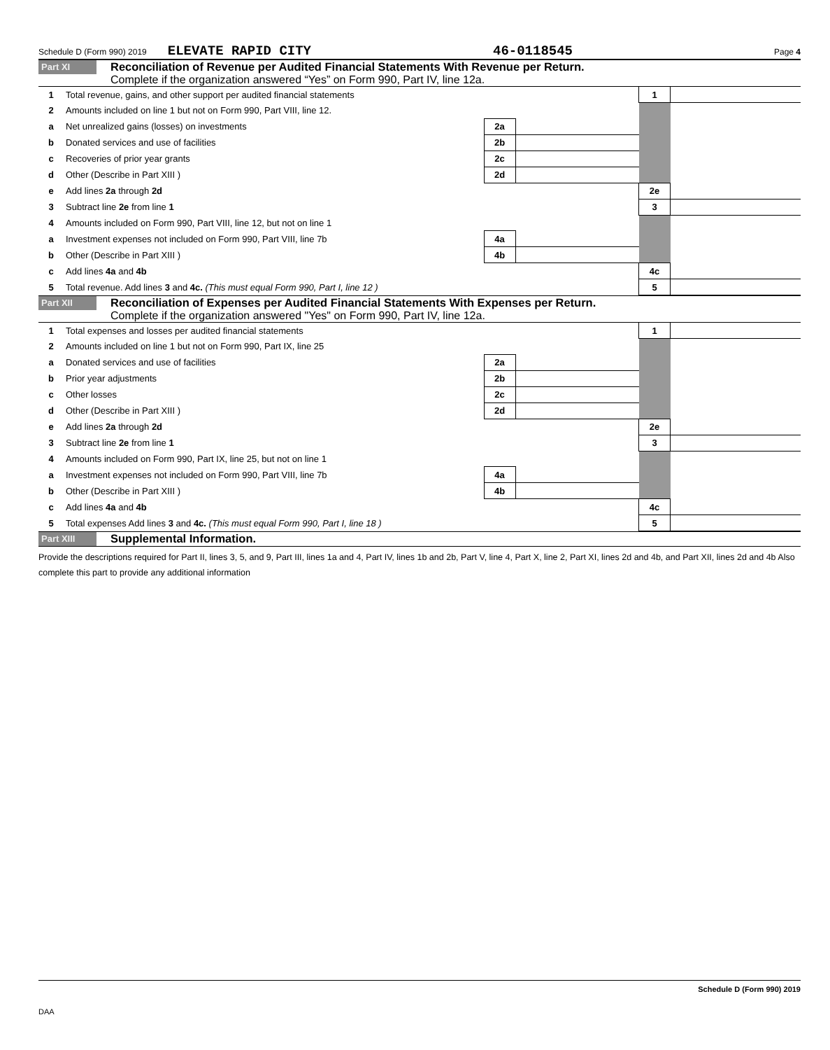Schedule D (Form 990) 2019 ELEVATE RAPID CITY 46-0118545 Page 4
Part XI
Reconciliation of Revenue per Audited Financial Statements With Revenue per Return.
Complete if the organization answered “Yes” on Form 990, Part IV, line 12a.
| 1 | Total revenue, gains, and other support per audited financial statements | | | 1 | |
| 2 | Amounts included on line 1 but not on Form 990, Part VIII, line 12. | | | | |
| a | Net unrealized gains (losses) on investments | 2a | | | |
| b | Donated services and use of facilities | 2b | | | |
| c | Recoveries of prior year grants | 2c | | | |
| d | Other (Describe in Part XIII ) | 2d | | | |
| e | Add lines 2a through 2d | | | 2e | |
| 3 | Subtract line 2e from line 1 | | | 3 | |
| 4 | Amounts included on Form 990, Part VIII, line 12, but not on line 1 | | | | |
| a | Investment expenses not included on Form 990, Part VIII, line 7b | 4a | | | |
| b | Other (Describe in Part XIII ) | 4b | | | |
| c | Add lines 4a and 4b | | | 4c | |
| 5 | Total revenue. Add lines 3 and 4c. (This must equal Form 990, Part I, line 12 ) | | | 5 | |
Part XII
Reconciliation of Expenses per Audited Financial Statements With Expenses per Return.
Complete if the organization answered "Yes" on Form 990, Part IV, line 12a.
| 1 | Total expenses and losses per audited financial statements | | | 1 | |
| 2 | Amounts included on line 1 but not on Form 990, Part IX, line 25 | | | | |
| a | Donated services and use of facilities | 2a | | | |
| b | Prior year adjustments | 2b | | | |
| c | Other losses | 2c | | | |
| d | Other (Describe in Part XIII ) | 2d | | | |
| e | Add lines 2a through 2d | | | 2e | |
| 3 | Subtract line 2e from line 1 | | | 3 | |
| 4 | Amounts included on Form 990, Part IX, line 25, but not on line 1 | | | | |
| a | Investment expenses not included on Form 990, Part VIII, line 7b | 4a | | | |
| b | Other (Describe in Part XIII ) | 4b | | | |
| c | Add lines 4a and 4b | | | 4c | |
| 5 | Total expenses Add lines 3 and 4c. (This must equal Form 990, Part I, line 18 ) | | | 5 | |
Part XIII
Supplemental Information.
Provide the descriptions required for Part II, lines 3, 5, and 9, Part III, lines 1a and 4, Part IV, lines 1b and 2b, Part V, line 4, Part X, line 2, Part XI, lines 2d and 4b, and Part XII, lines 2d and 4b Also complete this part to provide any additional information
Schedule D (Form 990) 2019
DAA